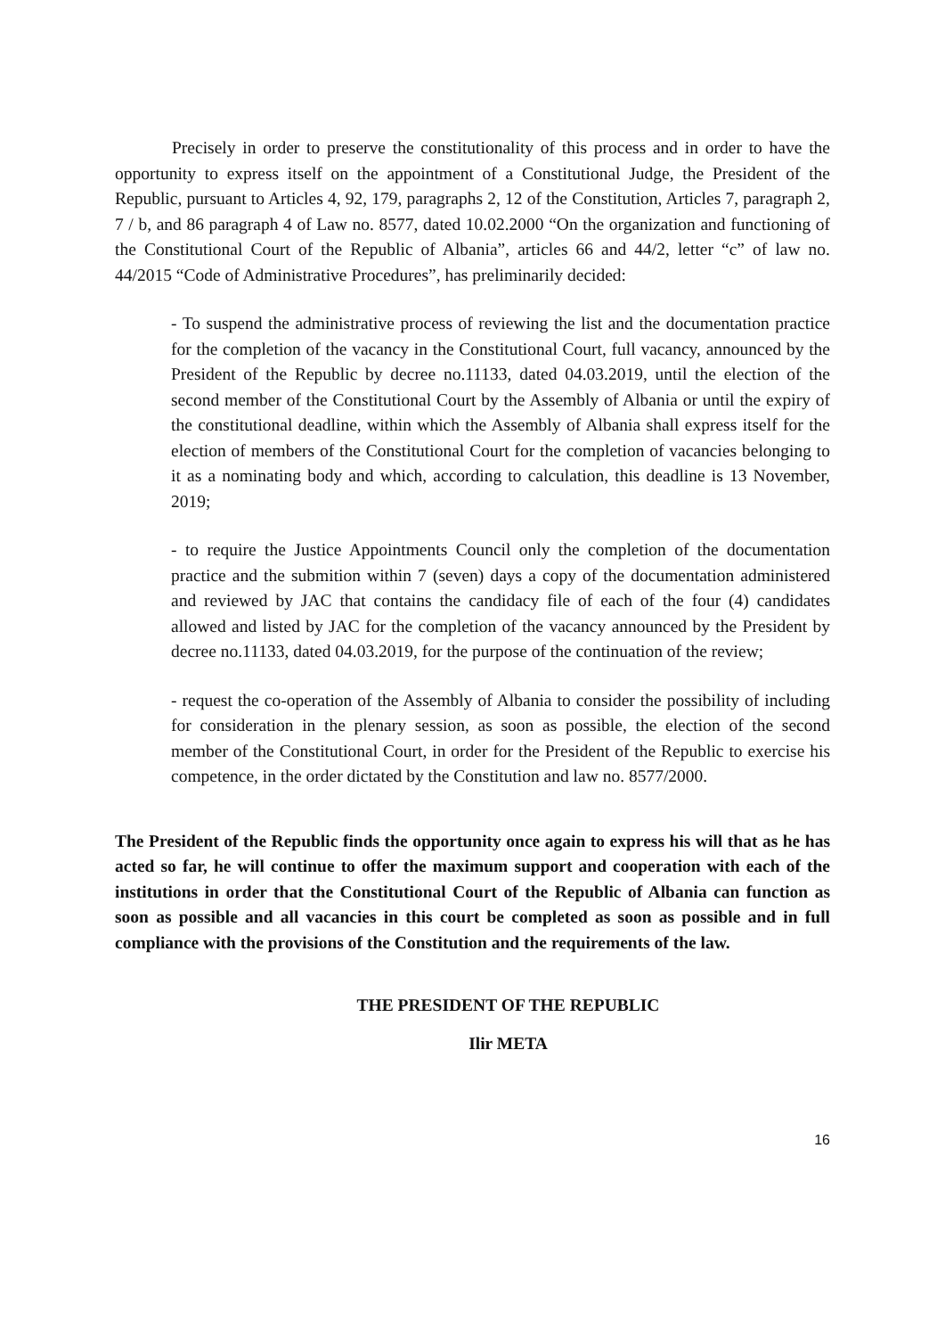Precisely in order to preserve the constitutionality of this process and in order to have the opportunity to express itself on the appointment of a Constitutional Judge, the President of the Republic, pursuant to Articles 4, 92, 179, paragraphs 2, 12 of the Constitution, Articles 7, paragraph 2, 7 / b, and 86 paragraph 4 of Law no. 8577, dated 10.02.2000 “On the organization and functioning of the Constitutional Court of the Republic of Albania”, articles 66 and 44/2, letter “c” of law no. 44/2015 “Code of Administrative Procedures”, has preliminarily decided:
- To suspend the administrative process of reviewing the list and the documentation practice for the completion of the vacancy in the Constitutional Court, full vacancy, announced by the President of the Republic by decree no.11133, dated 04.03.2019, until the election of the second member of the Constitutional Court by the Assembly of Albania or until the expiry of the constitutional deadline, within which the Assembly of Albania shall express itself for the election of members of the Constitutional Court for the completion of vacancies belonging to it as a nominating body and which, according to calculation, this deadline is 13 November, 2019;
- to require the Justice Appointments Council only the completion of the documentation practice and the submition within 7 (seven) days a copy of the documentation administered and reviewed by JAC that contains the candidacy file of each of the four (4) candidates allowed and listed by JAC for the completion of the vacancy announced by the President by decree no.11133, dated 04.03.2019, for the purpose of the continuation of the review;
- request the co-operation of the Assembly of Albania to consider the possibility of including for consideration in the plenary session, as soon as possible, the election of the second member of the Constitutional Court, in order for the President of the Republic to exercise his competence, in the order dictated by the Constitution and law no. 8577/2000.
The President of the Republic finds the opportunity once again to express his will that as he has acted so far, he will continue to offer the maximum support and cooperation with each of the institutions in order that the Constitutional Court of the Republic of Albania can function as soon as possible and all vacancies in this court be completed as soon as possible and in full compliance with the provisions of the Constitution and the requirements of the law.
THE PRESIDENT OF THE REPUBLIC
Ilir META
16